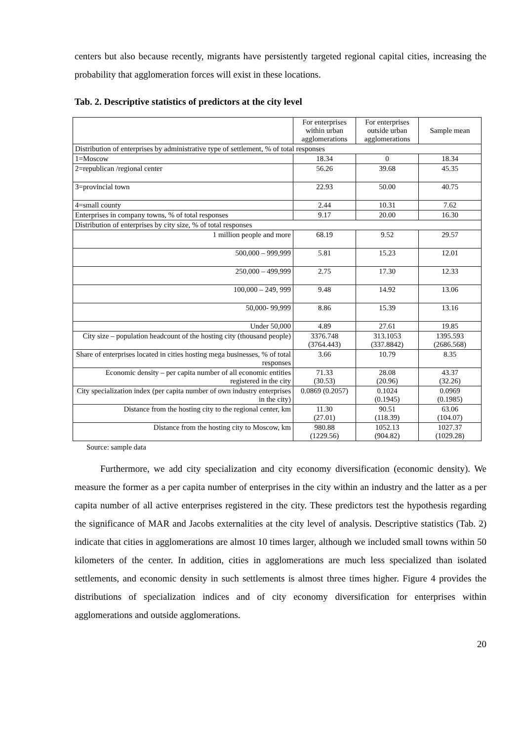centers but also because recently, migrants have persistently targeted regional capital cities, increasing the probability that agglomeration forces will exist in these locations.
Tab. 2. Descriptive statistics of predictors at the city level
| | For enterprises within urban agglomerations | For enterprises outside urban agglomerations | Sample mean |
| Distribution of enterprises by administrative type of settlement, % of total responses | | | |
| 1=Moscow | 18.34 | 0 | 18.34 |
| 2=republican /regional center | 56.26 | 39.68 | 45.35 |
| 3=provincial town | 22.93 | 50.00 | 40.75 |
| 4=small county | 2.44 | 10.31 | 7.62 |
| Enterprises in company towns, % of total responses | 9.17 | 20.00 | 16.30 |
| Distribution of enterprises by city size, % of total responses | | | |
| 1 million people and more | 68.19 | 9.52 | 29.57 |
| 500,000 – 999,999 | 5.81 | 15.23 | 12.01 |
| 250,000 – 499,999 | 2.75 | 17.30 | 12.33 |
| 100,000 – 249, 999 | 9.48 | 14.92 | 13.06 |
| 50,000- 99,999 | 8.86 | 15.39 | 13.16 |
| Under 50,000 | 4.89 | 27.61 | 19.85 |
| City size – population headcount of the hosting city (thousand people) | 3376.748 (3764.443) | 313.1053 (337.8842) | 1395.593 (2686.568) |
| Share of enterprises located in cities hosting mega businesses, % of total responses | 3.66 | 10.79 | 8.35 |
| Economic density – per capita number of all economic entities registered in the city | 71.33 (30.53) | 28.08 (20.96) | 43.37 (32.26) |
| City specialization index (per capita number of own industry enterprises in the city) | 0.0869 (0.2057) | 0.1024 (0.1945) | 0.0969 (0.1985) |
| Distance from the hosting city to the regional center, km | 11.30 (27.01) | 90.51 (118.39) | 63.06 (104.07) |
| Distance from the hosting city to Moscow, km | 980.88 (1229.56) | 1052.13 (904.82) | 1027.37 (1029.28) |
Source: sample data
Furthermore, we add city specialization and city economy diversification (economic density). We measure the former as a per capita number of enterprises in the city within an industry and the latter as a per capita number of all active enterprises registered in the city. These predictors test the hypothesis regarding the significance of MAR and Jacobs externalities at the city level of analysis. Descriptive statistics (Tab. 2) indicate that cities in agglomerations are almost 10 times larger, although we included small towns within 50 kilometers of the center. In addition, cities in agglomerations are much less specialized than isolated settlements, and economic density in such settlements is almost three times higher. Figure 4 provides the distributions of specialization indices and of city economy diversification for enterprises within agglomerations and outside agglomerations.
20